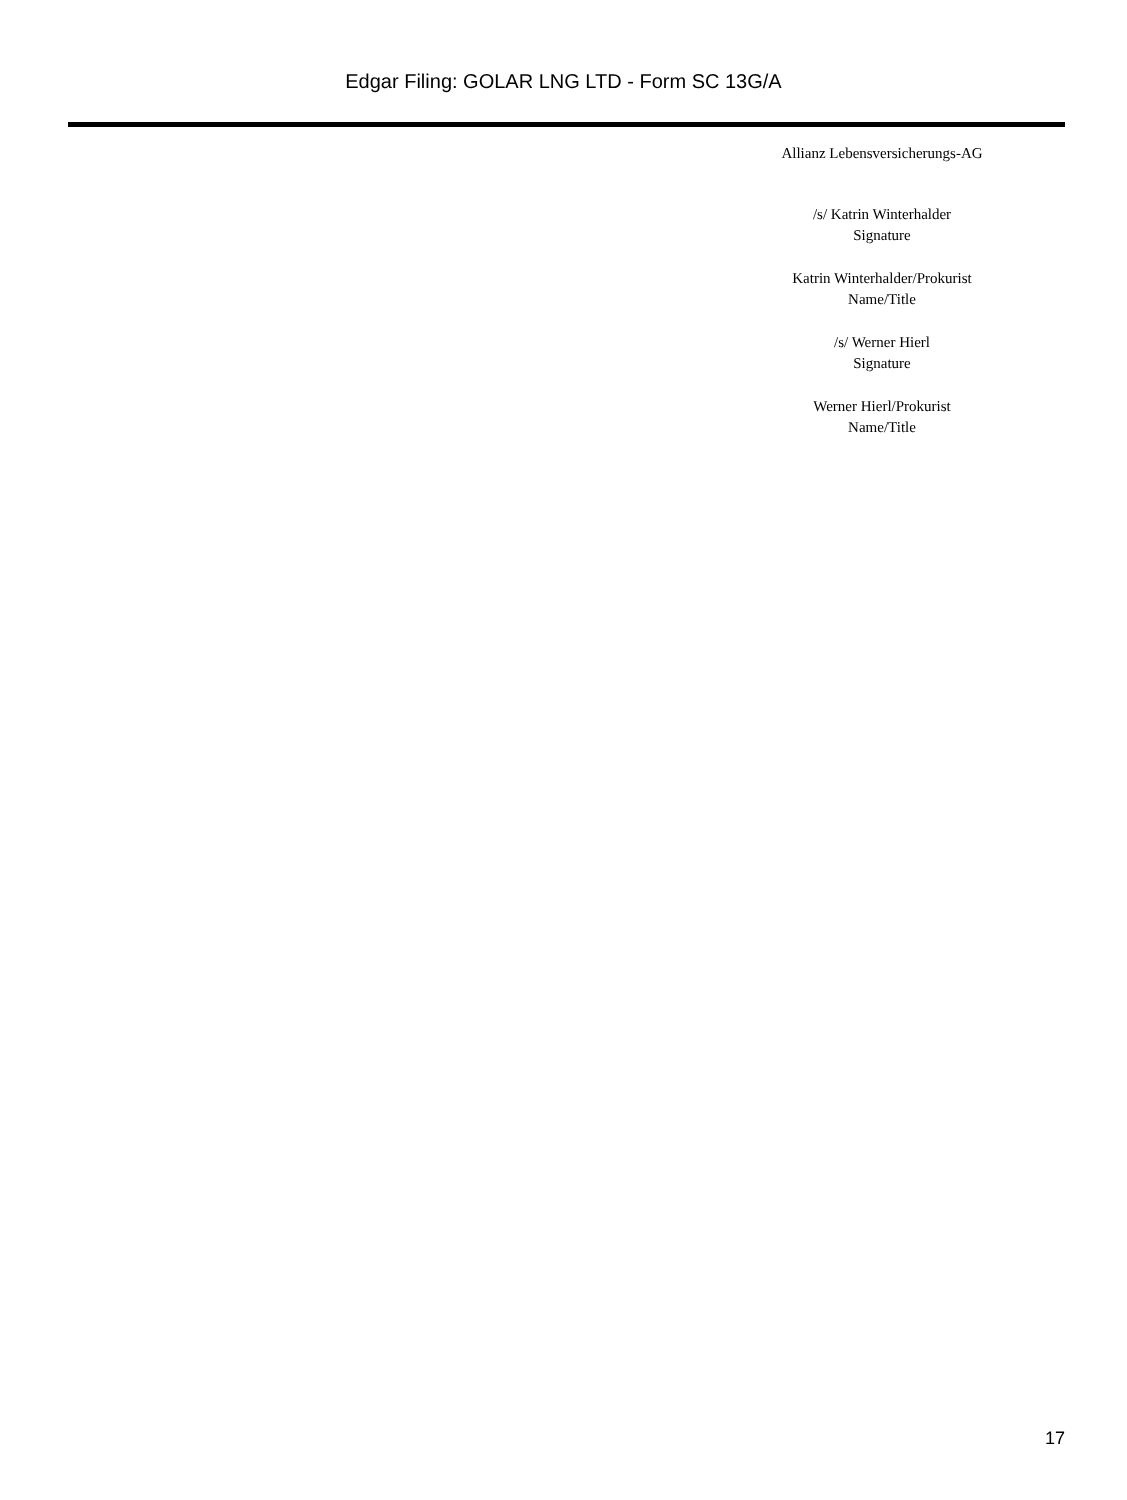Edgar Filing: GOLAR LNG LTD - Form SC 13G/A
Allianz Lebensversicherungs-AG
/s/ Katrin Winterhalder
Signature
Katrin Winterhalder/Prokurist
Name/Title
/s/ Werner Hierl
Signature
Werner Hierl/Prokurist
Name/Title
17